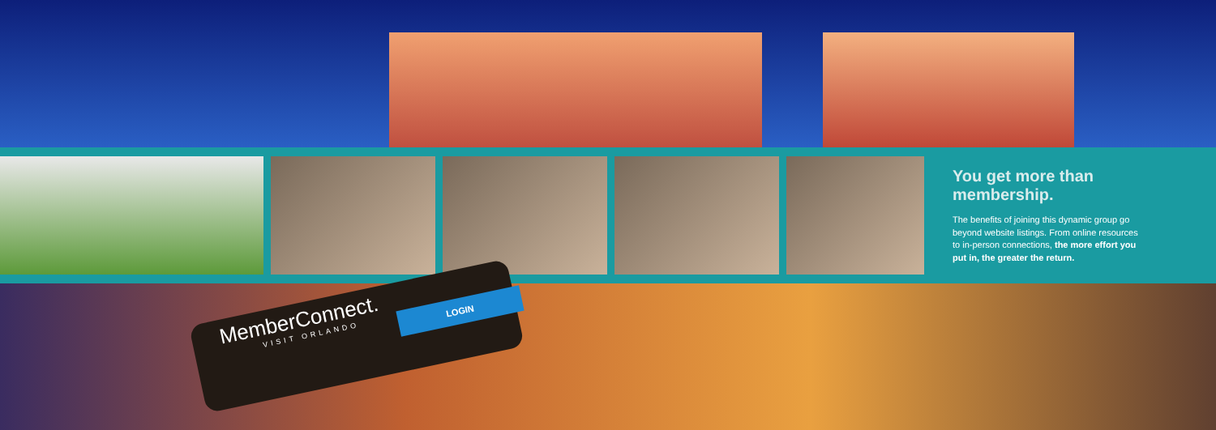You get more than membership.
The benefits of joining this dynamic group go beyond website listings. From online resources to in-person connections, the more effort you put in, the greater the return.
MemberConnect.
VISIT ORLANDO
LOGIN